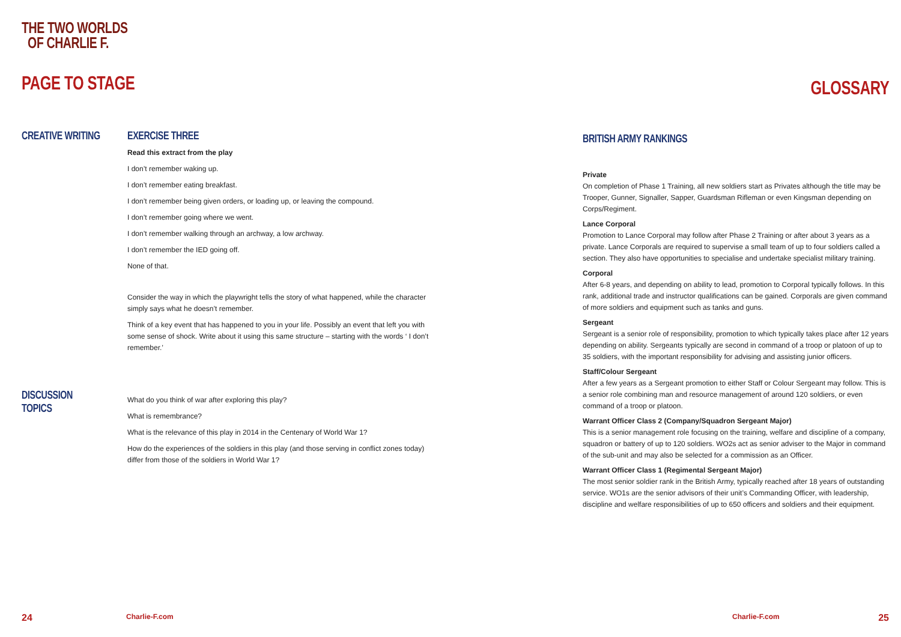THE TWO WORLDS
OF CHARLIE F.
PAGE TO STAGE
CREATIVE WRITING EXERCISE THREE
Read this extract from the play
I don’t remember waking up.
I don’t remember eating breakfast.
I don’t remember being given orders, or loading up, or leaving the compound.
I don’t remember going where we went.
I don’t remember walking through an archway, a low archway.
I don’t remember the IED going off.
None of that.
Consider the way in which the playwright tells the story of what happened, while the character simply says what he doesn’t remember.
Think of a key event that has happened to you in your life. Possibly an event that left you with some sense of shock. Write about it using this same structure – starting with the words ‘ I don’t remember.’
DISCUSSION TOPICS
What do you think of war after exploring this play?
What is remembrance?
What is the relevance of this play in 2014 in the Centenary of World War 1?
How do the experiences of the soldiers in this play (and those serving in conflict zones today) differ from those of the soldiers in World War 1?
GLOSSARY
BRITISH ARMY RANKINGS
Private
On completion of Phase 1 Training, all new soldiers start as Privates although the title may be Trooper, Gunner, Signaller, Sapper, Guardsman Rifleman or even Kingsman depending on Corps/Regiment.
Lance Corporal
Promotion to Lance Corporal may follow after Phase 2 Training or after about 3 years as a private. Lance Corporals are required to supervise a small team of up to four soldiers called a section. They also have opportunities to specialise and undertake specialist military training.
Corporal
After 6-8 years, and depending on ability to lead, promotion to Corporal typically follows. In this rank, additional trade and instructor qualifications can be gained. Corporals are given command of more soldiers and equipment such as tanks and guns.
Sergeant
Sergeant is a senior role of responsibility, promotion to which typically takes place after 12 years depending on ability. Sergeants typically are second in command of a troop or platoon of up to 35 soldiers, with the important responsibility for advising and assisting junior officers.
Staff/Colour Sergeant
After a few years as a Sergeant promotion to either Staff or Colour Sergeant may follow. This is a senior role combining man and resource management of around 120 soldiers, or even command of a troop or platoon.
Warrant Officer Class 2 (Company/Squadron Sergeant Major)
This is a senior management role focusing on the training, welfare and discipline of a company, squadron or battery of up to 120 soldiers. WO2s act as senior adviser to the Major in command of the sub-unit and may also be selected for a commission as an Officer.
Warrant Officer Class 1 (Regimental Sergeant Major)
The most senior soldier rank in the British Army, typically reached after 18 years of outstanding service. WO1s are the senior advisors of their unit’s Commanding Officer, with leadership, discipline and welfare responsibilities of up to 650 officers and soldiers and their equipment.
24 Charlie-F.com Charlie-F.com 25